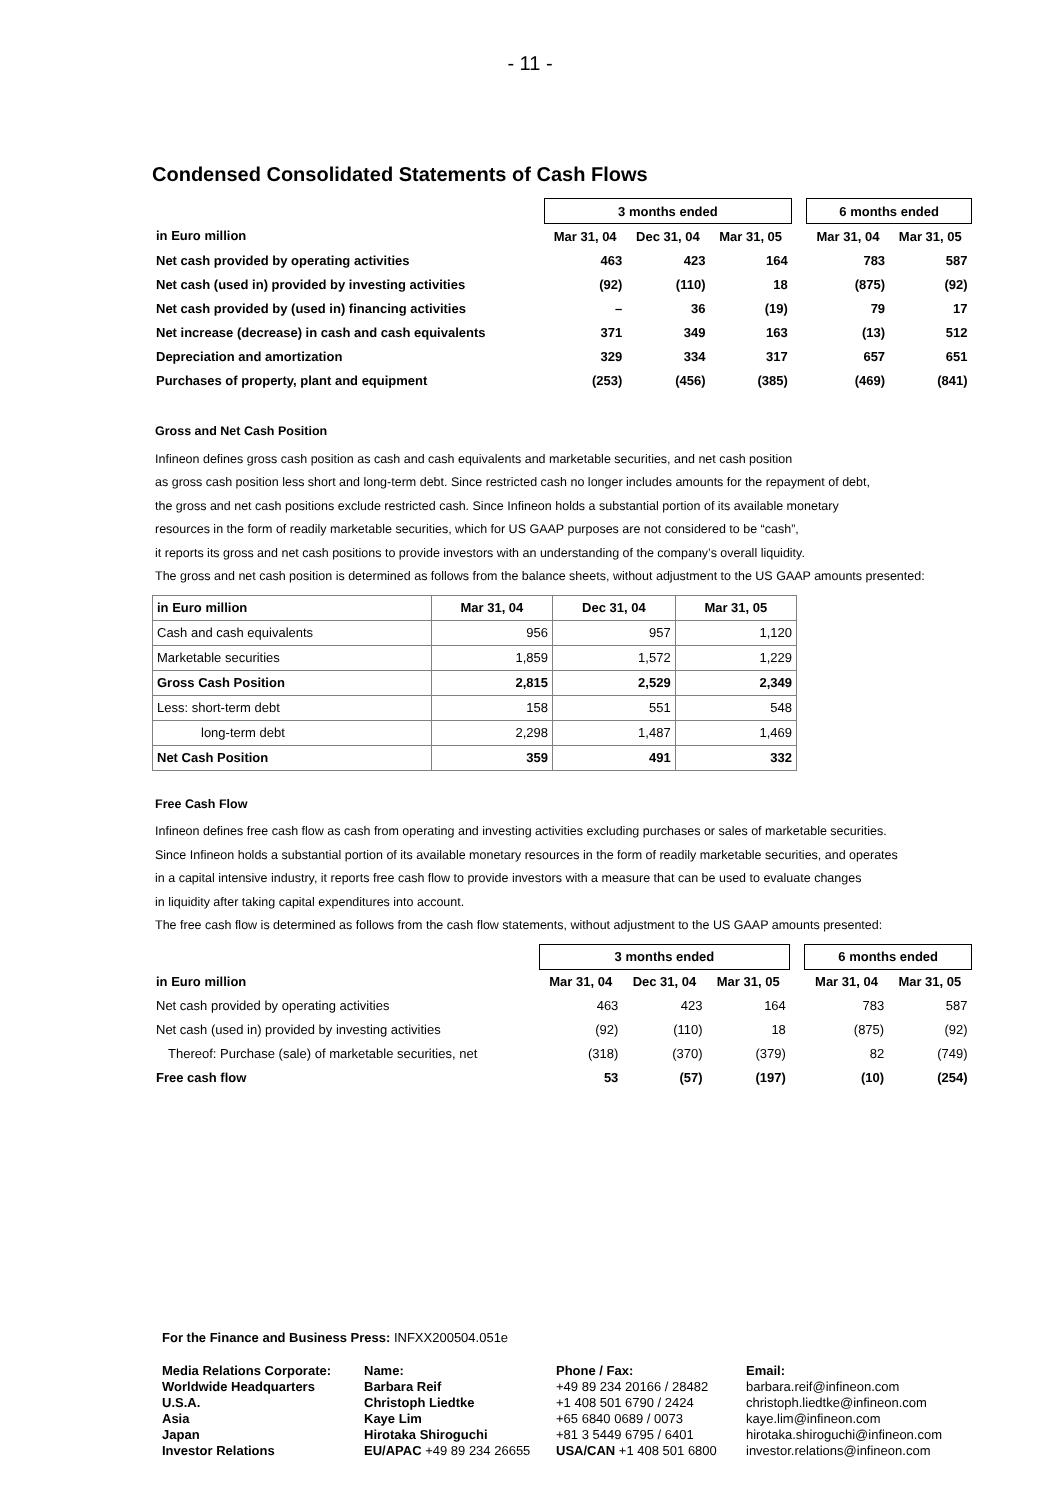- 11 -
Condensed Consolidated Statements of Cash Flows
| | 3 months ended | | | | 6 months ended | |
| --- | --- | --- | --- | --- | --- | --- |
| in Euro million | Mar 31, 04 | Dec 31, 04 | Mar 31, 05 | | Mar 31, 04 | Mar 31, 05 |
| Net cash provided by operating activities | 463 | 423 | 164 | | 783 | 587 |
| Net cash (used in) provided by investing activities | (92) | (110) | 18 | | (875) | (92) |
| Net cash provided by (used in) financing activities | – | 36 | (19) | | 79 | 17 |
| Net increase (decrease) in cash and cash equivalents | 371 | 349 | 163 | | (13) | 512 |
| Depreciation and amortization | 329 | 334 | 317 | | 657 | 651 |
| Purchases of property, plant and equipment | (253) | (456) | (385) | | (469) | (841) |
Gross and Net Cash Position
Infineon defines gross cash position as cash and cash equivalents and marketable securities, and net cash position
as gross cash position less short and long-term debt. Since restricted cash no longer includes amounts for the repayment of debt,
the gross and net cash positions exclude restricted cash. Since Infineon holds a substantial portion of its available monetary
resources in the form of readily marketable securities, which for US GAAP purposes are not considered to be “cash”,
it reports its gross and net cash positions to provide investors with an understanding of the company’s overall liquidity.
The gross and net cash position is determined as follows from the balance sheets, without adjustment to the US GAAP amounts presented:
| in Euro million | Mar 31, 04 | Dec 31, 04 | Mar 31, 05 |
| --- | --- | --- | --- |
| Cash and cash equivalents | 956 | 957 | 1,120 |
| Marketable securities | 1,859 | 1,572 | 1,229 |
| Gross Cash Position | 2,815 | 2,529 | 2,349 |
| Less: short-term debt | 158 | 551 | 548 |
| long-term debt | 2,298 | 1,487 | 1,469 |
| Net Cash Position | 359 | 491 | 332 |
Free Cash Flow
Infineon defines free cash flow as cash from operating and investing activities excluding purchases or sales of marketable securities.
Since Infineon holds a substantial portion of its available monetary resources in the form of readily marketable securities, and operates
in a capital intensive industry, it reports free cash flow to provide investors with a measure that can be used to evaluate changes
in liquidity after taking capital expenditures into account.
The free cash flow is determined as follows from the cash flow statements, without adjustment to the US GAAP amounts presented:
| | 3 months ended | | | | 6 months ended | |
| --- | --- | --- | --- | --- | --- | --- |
| in Euro million | Mar 31, 04 | Dec 31, 04 | Mar 31, 05 | | Mar 31, 04 | Mar 31, 05 |
| Net cash provided by operating activities | 463 | 423 | 164 | | 783 | 587 |
| Net cash (used in) provided by investing activities | (92) | (110) | 18 | | (875) | (92) |
| Thereof: Purchase (sale) of marketable securities, net | (318) | (370) | (379) | | 82 | (749) |
| Free cash flow | 53 | (57) | (197) | | (10) | (254) |
For the Finance and Business Press: INFXX200504.051e
Media Relations Corporate:
Worldwide Headquarters
U.S.A.
Asia
Japan
Investor Relations
Name:
Barbara Reif
Christoph Liedtke
Kaye Lim
Hirotaka Shiroguchi
EU/APAC +49 89 234 26655
Phone / Fax:
+49 89 234 20166 / 28482
+1 408 501 6790 / 2424
+65 6840 0689 / 0073
+81 3 5449 6795 / 6401
USA/CAN +1 408 501 6800
Email:
barbara.reif@infineon.com
christoph.liedtke@infineon.com
kaye.lim@infineon.com
hirotaka.shiroguchi@infineon.com
investor.relations@infineon.com